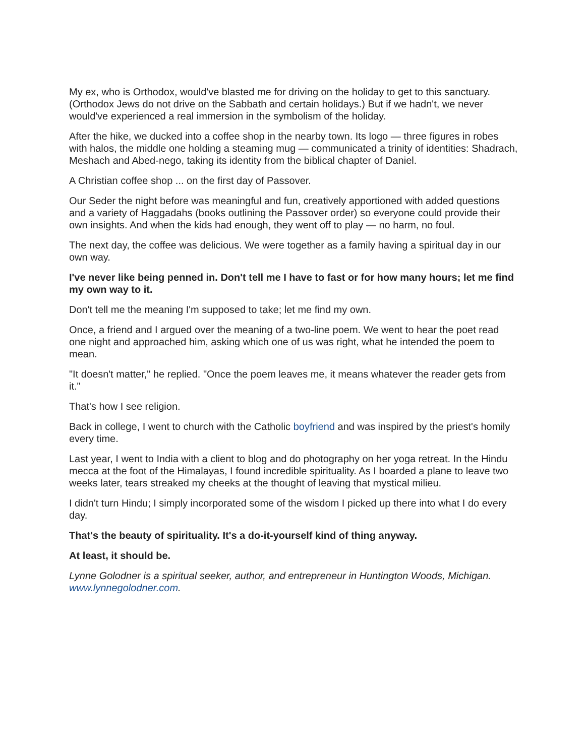My ex, who is Orthodox, would've blasted me for driving on the holiday to get to this sanctuary. (Orthodox Jews do not drive on the Sabbath and certain holidays.) But if we hadn't, we never would've experienced a real immersion in the symbolism of the holiday.
After the hike, we ducked into a coffee shop in the nearby town. Its logo — three figures in robes with halos, the middle one holding a steaming mug — communicated a trinity of identities: Shadrach, Meshach and Abed-nego, taking its identity from the biblical chapter of Daniel.
A Christian coffee shop ... on the first day of Passover.
Our Seder the night before was meaningful and fun, creatively apportioned with added questions and a variety of Haggadahs (books outlining the Passover order) so everyone could provide their own insights. And when the kids had enough, they went off to play — no harm, no foul.
The next day, the coffee was delicious. We were together as a family having a spiritual day in our own way.
I've never like being penned in. Don't tell me I have to fast or for how many hours; let me find my own way to it.
Don't tell me the meaning I'm supposed to take; let me find my own.
Once, a friend and I argued over the meaning of a two-line poem. We went to hear the poet read one night and approached him, asking which one of us was right, what he intended the poem to mean.
"It doesn't matter," he replied. "Once the poem leaves me, it means whatever the reader gets from it."
That's how I see religion.
Back in college, I went to church with the Catholic boyfriend and was inspired by the priest's homily every time.
Last year, I went to India with a client to blog and do photography on her yoga retreat. In the Hindu mecca at the foot of the Himalayas, I found incredible spirituality. As I boarded a plane to leave two weeks later, tears streaked my cheeks at the thought of leaving that mystical milieu.
I didn't turn Hindu; I simply incorporated some of the wisdom I picked up there into what I do every day.
That's the beauty of spirituality. It's a do-it-yourself kind of thing anyway.
At least, it should be.
Lynne Golodner is a spiritual seeker, author, and entrepreneur in Huntington Woods, Michigan. www.lynnegolodner.com.